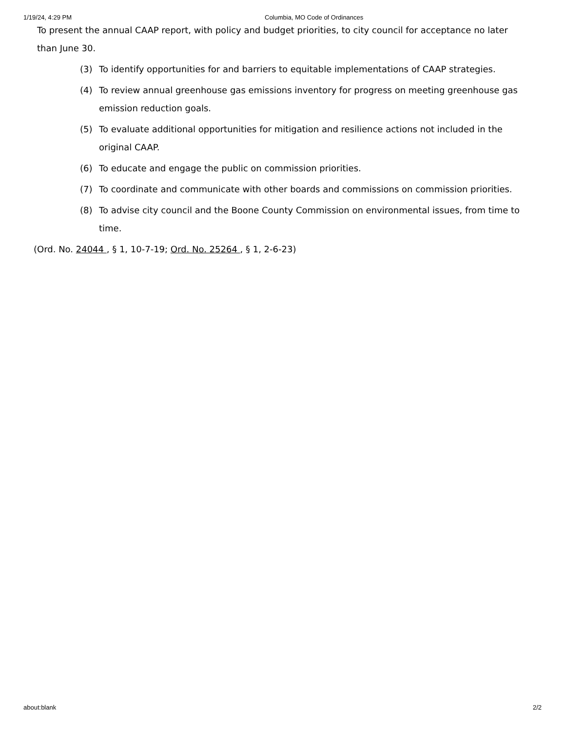1/19/24, 4:29 PM Columbia, MO Code of Ordinances
To present the annual CAAP report, with policy and budget priorities, to city council for acceptance no later than June 30.
(3) To identify opportunities for and barriers to equitable implementations of CAAP strategies.
(4) To review annual greenhouse gas emissions inventory for progress on meeting greenhouse gas emission reduction goals.
(5) To evaluate additional opportunities for mitigation and resilience actions not included in the original CAAP.
(6) To educate and engage the public on commission priorities.
(7) To coordinate and communicate with other boards and commissions on commission priorities.
(8) To advise city council and the Boone County Commission on environmental issues, from time to time.
(Ord. No. 24044 , § 1, 10-7-19; Ord. No. 25264 , § 1, 2-6-23)
about:blank 2/2